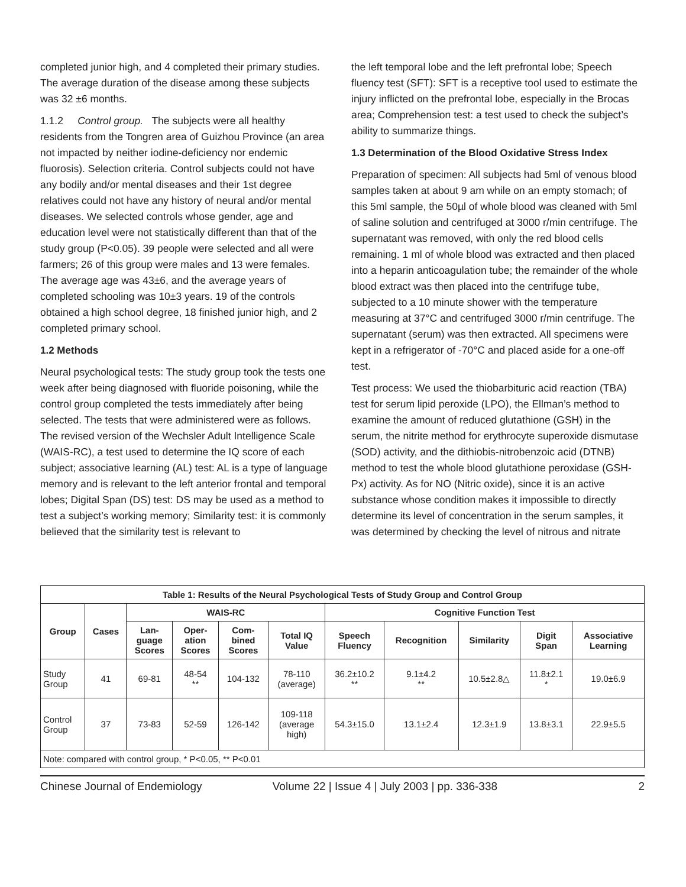completed junior high, and 4 completed their primary studies. The average duration of the disease among these subjects was 32 ±6 months.
1.1.2 Control group. The subjects were all healthy residents from the Tongren area of Guizhou Province (an area not impacted by neither iodine-deficiency nor endemic fluorosis). Selection criteria. Control subjects could not have any bodily and/or mental diseases and their 1st degree relatives could not have any history of neural and/or mental diseases. We selected controls whose gender, age and education level were not statistically different than that of the study group (P<0.05). 39 people were selected and all were farmers; 26 of this group were males and 13 were females. The average age was 43±6, and the average years of completed schooling was 10±3 years. 19 of the controls obtained a high school degree, 18 finished junior high, and 2 completed primary school.
1.2 Methods
Neural psychological tests: The study group took the tests one week after being diagnosed with fluoride poisoning, while the control group completed the tests immediately after being selected. The tests that were administered were as follows. The revised version of the Wechsler Adult Intelligence Scale (WAIS-RC), a test used to determine the IQ score of each subject; associative learning (AL) test: AL is a type of language memory and is relevant to the left anterior frontal and temporal lobes; Digital Span (DS) test: DS may be used as a method to test a subject’s working memory; Similarity test: it is commonly believed that the similarity test is relevant to
the left temporal lobe and the left prefrontal lobe; Speech fluency test (SFT): SFT is a receptive tool used to estimate the injury inflicted on the prefrontal lobe, especially in the Brocas area; Comprehension test: a test used to check the subject’s ability to summarize things.
1.3 Determination of the Blood Oxidative Stress Index
Preparation of specimen: All subjects had 5ml of venous blood samples taken at about 9 am while on an empty stomach; of this 5ml sample, the 50µl of whole blood was cleaned with 5ml of saline solution and centrifuged at 3000 r/min centrifuge. The supernatant was removed, with only the red blood cells remaining. 1 ml of whole blood was extracted and then placed into a heparin anticoagulation tube; the remainder of the whole blood extract was then placed into the centrifuge tube, subjected to a 10 minute shower with the temperature measuring at 37°C and centrifuged 3000 r/min centrifuge. The supernatant (serum) was then extracted. All specimens were kept in a refrigerator of -70°C and placed aside for a one-off test.
Test process: We used the thiobarbituric acid reaction (TBA) test for serum lipid peroxide (LPO), the Ellman’s method to examine the amount of reduced glutathione (GSH) in the serum, the nitrite method for erythrocyte superoxide dismutase (SOD) activity, and the dithiobis-nitrobenzoic acid (DTNB) method to test the whole blood glutathione peroxidase (GSH-Px) activity. As for NO (Nitric oxide), since it is an active substance whose condition makes it impossible to directly determine its level of concentration in the serum samples, it was determined by checking the level of nitrous and nitrate
| Table 1: Results of the Neural Psychological Tests of Study Group and Control Group | | | | | | | | | | |
| --- | --- | --- | --- | --- | --- | --- | --- | --- | --- | --- |
| Group | Cases | WAIS-RC | | | | Cognitive Function Test | | | | |
| | | Lan- guage Scores | Oper- ation Scores | Com- bined Scores | Total IQ Value | Speech Fluency | Recognition | Similarity | Digit Span | Associative Learning |
| Study Group | 41 | 69-81 | 48-54 ** | 104-132 | 78-110 (average) | 36.2±10.2 ** | 9.1±4.2 ** | 10.5±2.8△ | 11.8±2.1 * | 19.0±6.9 |
| Control Group | 37 | 73-83 | 52-59 | 126-142 | 109-118 (average high) | 54.3±15.0 | 13.1±2.4 | 12.3±1.9 | 13.8±3.1 | 22.9±5.5 |
| Note: compared with control group, * P<0.05, ** P<0.01 | | | | | | | | | | |
Chinese Journal of Endemiology Volume 22 | Issue 4 | July 2003 | pp. 336-338 2